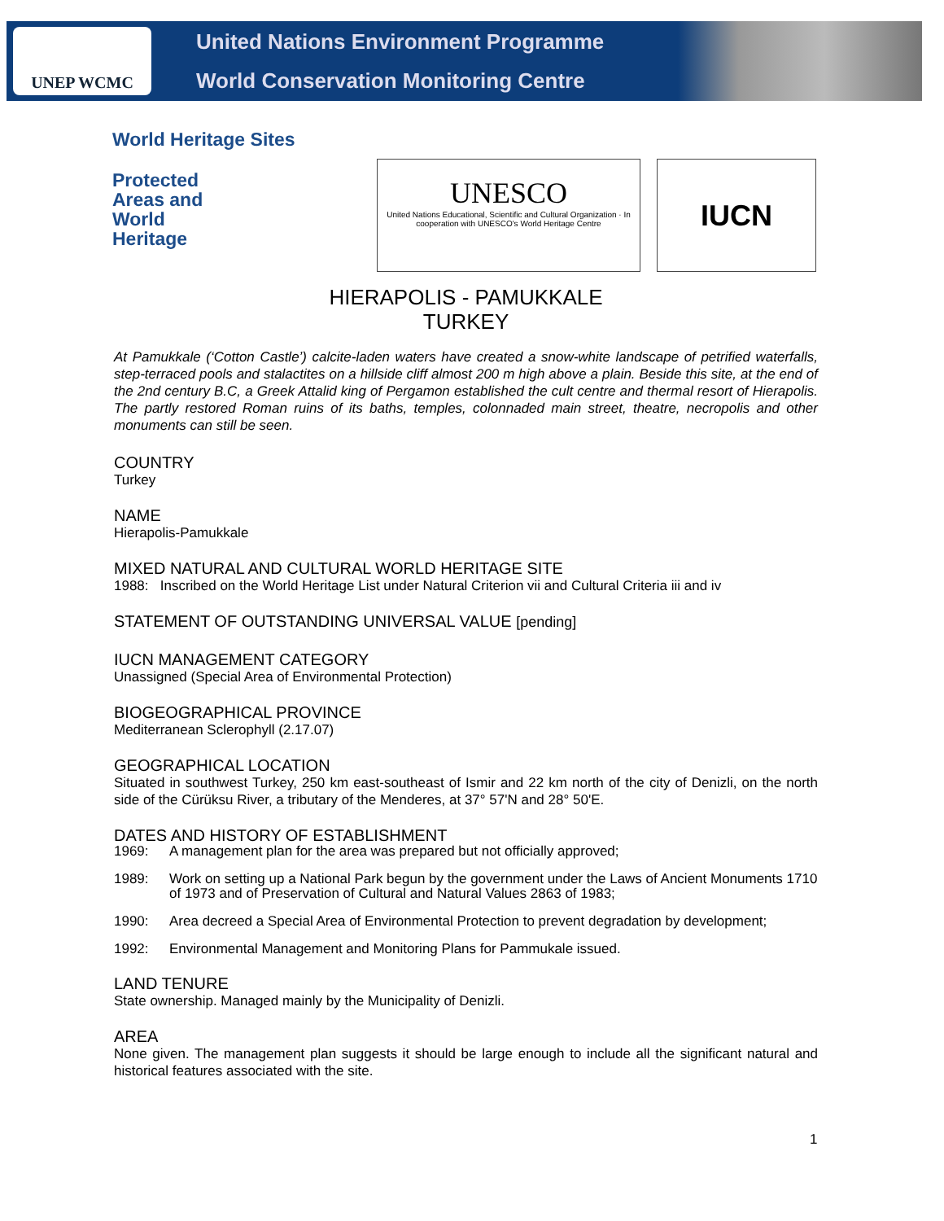UNEP WCMC
United Nations Environment Programme
World Conservation Monitoring Centre
World Heritage Sites
Protected
Areas and
World
Heritage
UNESCO
United Nations Educational, Scientific and Cultural Organization · In cooperation with UNESCO's World Heritage Centre
IUCN
HIERAPOLIS - PAMUKKALE
TURKEY
At Pamukkale (‘Cotton Castle’) calcite-laden waters have created a snow-white landscape of petrified waterfalls, step-terraced pools and stalactites on a hillside cliff almost 200 m high above a plain. Beside this site, at the end of the 2nd century B.C, a Greek Attalid king of Pergamon established the cult centre and thermal resort of Hierapolis. The partly restored Roman ruins of its baths, temples, colonnaded main street, theatre, necropolis and other monuments can still be seen.
COUNTRY
Turkey
NAME
Hierapolis-Pamukkale
MIXED NATURAL AND CULTURAL WORLD HERITAGE SITE
1988: Inscribed on the World Heritage List under Natural Criterion vii and Cultural Criteria iii and iv
STATEMENT OF OUTSTANDING UNIVERSAL VALUE [pending]
IUCN MANAGEMENT CATEGORY
Unassigned (Special Area of Environmental Protection)
BIOGEOGRAPHICAL PROVINCE
Mediterranean Sclerophyll (2.17.07)
GEOGRAPHICAL LOCATION
Situated in southwest Turkey, 250 km east-southeast of Ismir and 22 km north of the city of Denizli, on the north side of the Cürüksu River, a tributary of the Menderes, at 37° 57'N and 28° 50'E.
DATES AND HISTORY OF ESTABLISHMENT
1969: A management plan for the area was prepared but not officially approved;
1989: Work on setting up a National Park begun by the government under the Laws of Ancient Monuments 1710 of 1973 and of Preservation of Cultural and Natural Values 2863 of 1983;
1990: Area decreed a Special Area of Environmental Protection to prevent degradation by development;
1992: Environmental Management and Monitoring Plans for Pammukale issued.
LAND TENURE
State ownership. Managed mainly by the Municipality of Denizli.
AREA
None given. The management plan suggests it should be large enough to include all the significant natural and historical features associated with the site.
1